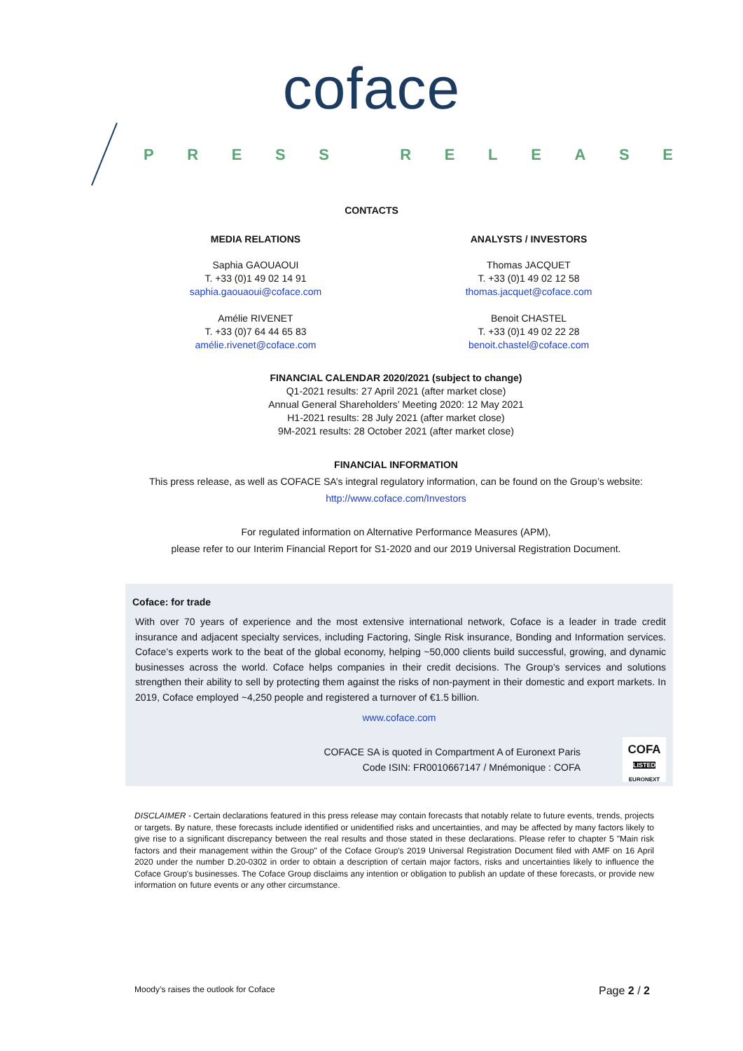coface
PRESS RELEASE
CONTACTS
MEDIA RELATIONS
Saphia GAOUAOUI
T. +33 (0)1 49 02 14 91
saphia.gaouaoui@coface.com
Amélie RIVENET
T. +33 (0)7 64 44 65 83
amélie.rivenet@coface.com
ANALYSTS / INVESTORS
Thomas JACQUET
T. +33 (0)1 49 02 12 58
thomas.jacquet@coface.com
Benoit CHASTEL
T. +33 (0)1 49 02 22 28
benoit.chastel@coface.com
FINANCIAL CALENDAR 2020/2021 (subject to change)
Q1-2021 results: 27 April 2021 (after market close)
Annual General Shareholders’ Meeting 2020: 12 May 2021
H1-2021 results: 28 July 2021 (after market close)
9M-2021 results: 28 October 2021 (after market close)
FINANCIAL INFORMATION
This press release, as well as COFACE SA’s integral regulatory information, can be found on the Group’s website:
http://www.coface.com/Investors
For regulated information on Alternative Performance Measures (APM),
please refer to our Interim Financial Report for S1-2020 and our 2019 Universal Registration Document.
Coface: for trade
With over 70 years of experience and the most extensive international network, Coface is a leader in trade credit insurance and adjacent specialty services, including Factoring, Single Risk insurance, Bonding and Information services. Coface’s experts work to the beat of the global economy, helping ~50,000 clients build successful, growing, and dynamic businesses across the world. Coface helps companies in their credit decisions. The Group's services and solutions strengthen their ability to sell by protecting them against the risks of non-payment in their domestic and export markets. In 2019, Coface employed ~4,250 people and registered a turnover of €1.5 billion.
www.coface.com
COFACE SA is quoted in Compartment A of Euronext Paris
Code ISIN: FR0010667147 / Mnémonique : COFA
COFA
LISTED
EURONEXT
DISCLAIMER - Certain declarations featured in this press release may contain forecasts that notably relate to future events, trends, projects or targets. By nature, these forecasts include identified or unidentified risks and uncertainties, and may be affected by many factors likely to give rise to a significant discrepancy between the real results and those stated in these declarations. Please refer to chapter 5 "Main risk factors and their management within the Group" of the Coface Group's 2019 Universal Registration Document filed with AMF on 16 April 2020 under the number D.20-0302 in order to obtain a description of certain major factors, risks and uncertainties likely to influence the Coface Group's businesses. The Coface Group disclaims any intention or obligation to publish an update of these forecasts, or provide new information on future events or any other circumstance.
Moody’s raises the outlook for Coface Page 2 / 2